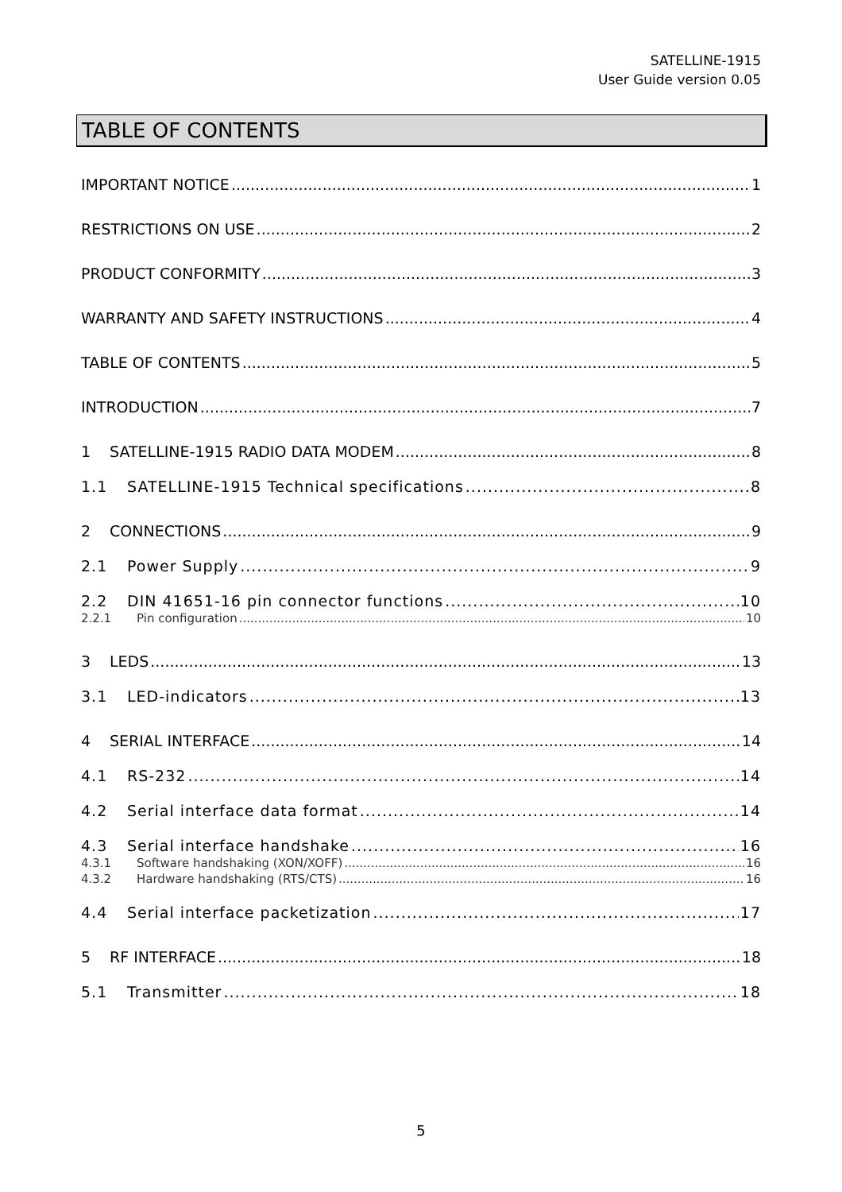SATELLINE-1915
User Guide version 0.05
TABLE OF CONTENTS
IMPORTANT NOTICE 1
RESTRICTIONS ON USE 2
PRODUCT CONFORMITY 3
WARRANTY AND SAFETY INSTRUCTIONS 4
TABLE OF CONTENTS 5
INTRODUCTION 7
1 SATELLINE-1915 RADIO DATA MODEM 8
1.1 SATELLINE-1915 Technical specifications 8
2 CONNECTIONS 9
2.1 Power Supply 9
2.2 DIN 41651-16 pin connector functions 10
2.2.1 Pin configuration 10
3 LEDS 13
3.1 LED-indicators 13
4 SERIAL INTERFACE 14
4.1 RS-232 14
4.2 Serial interface data format 14
4.3 Serial interface handshake 16
4.3.1 Software handshaking (XON/XOFF) 16
4.3.2 Hardware handshaking (RTS/CTS) 16
4.4 Serial interface packetization 17
5 RF INTERFACE 18
5.1 Transmitter 18
5